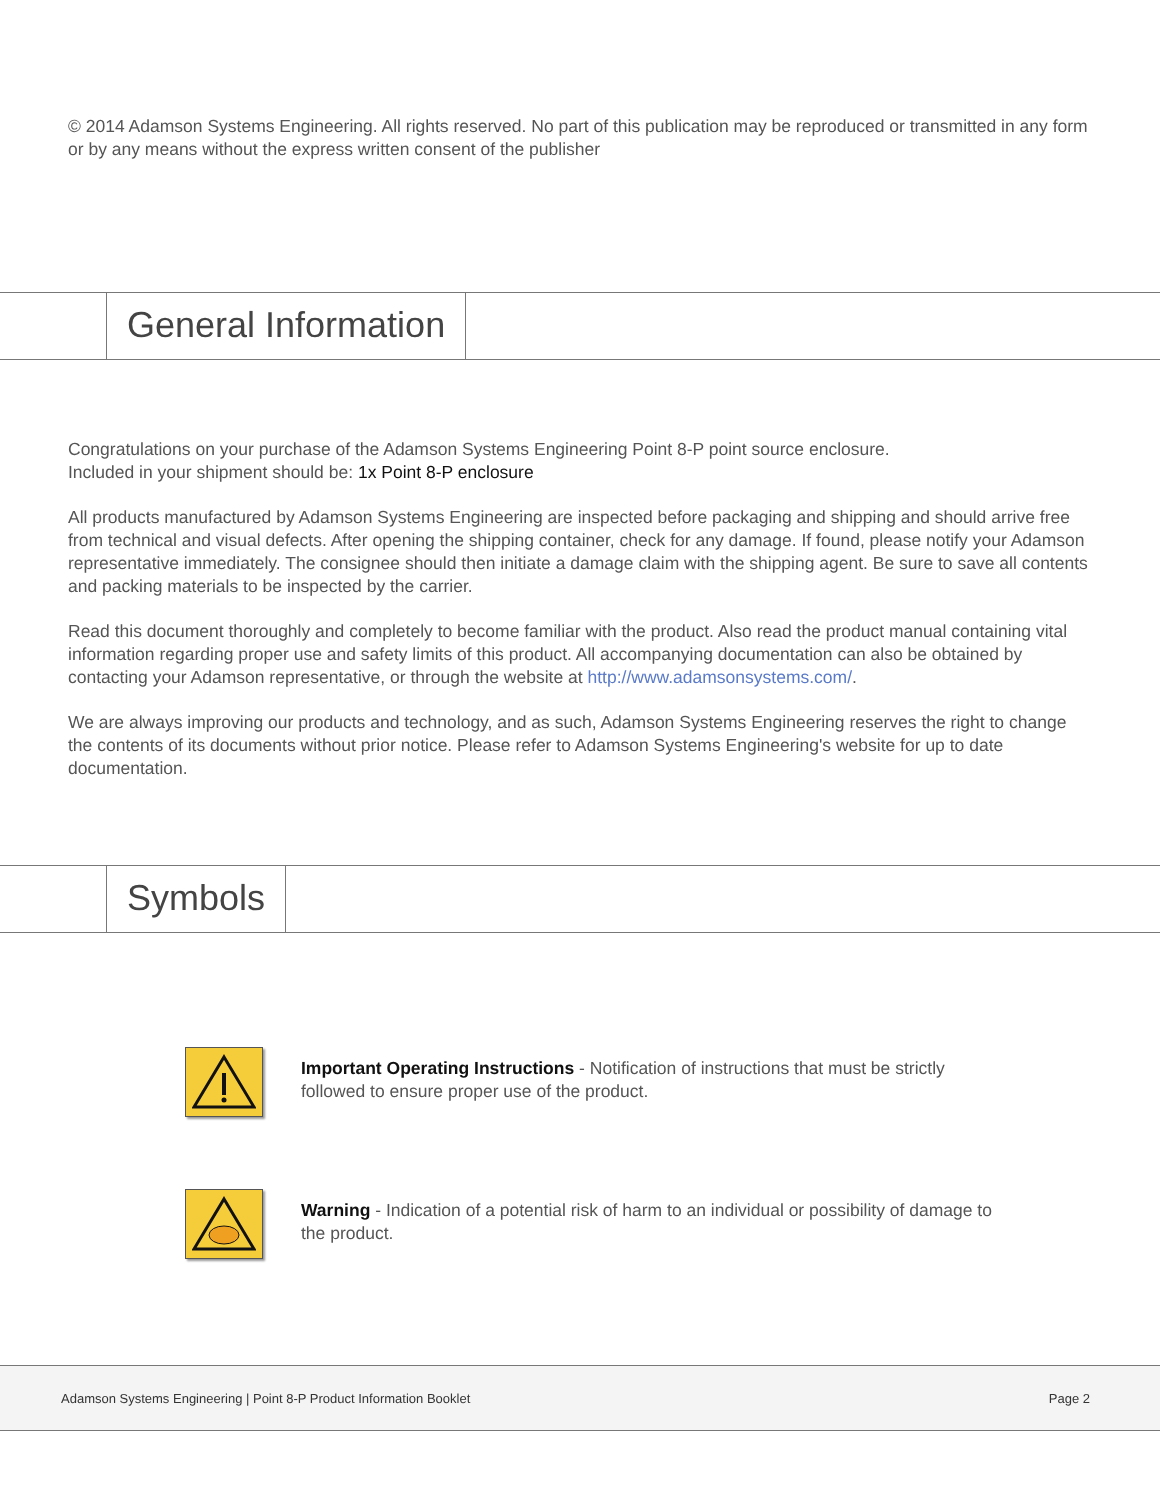© 2014 Adamson Systems Engineering. All rights reserved. No part of this publication may be reproduced or transmitted in any form or by any means without the express written consent of the publisher
General Information
Congratulations on your purchase of the Adamson Systems Engineering Point 8-P point source enclosure.
Included in your shipment should be: 1x Point 8-P enclosure
All products manufactured by Adamson Systems Engineering are inspected before packaging and shipping and should arrive free from technical and visual defects. After opening the shipping container, check for any damage. If found, please notify your Adamson representative immediately. The consignee should then initiate a damage claim with the shipping agent. Be sure to save all contents and packing materials to be inspected by the carrier.
Read this document thoroughly and completely to become familiar with the product. Also read the product manual containing vital information regarding proper use and safety limits of this product. All accompanying documentation can also be obtained by contacting your Adamson representative, or through the website at http://www.adamsonsystems.com/.
We are always improving our products and technology, and as such, Adamson Systems Engineering reserves the right to change the contents of its documents without prior notice. Please refer to Adamson Systems Engineering's website for up to date documentation.
Symbols
Important Operating Instructions - Notification of instructions that must be strictly followed to ensure proper use of the product.
Warning - Indication of a potential risk of harm to an individual or possibility of damage to the product.
Adamson Systems Engineering | Point 8-P Product Information Booklet Page 2